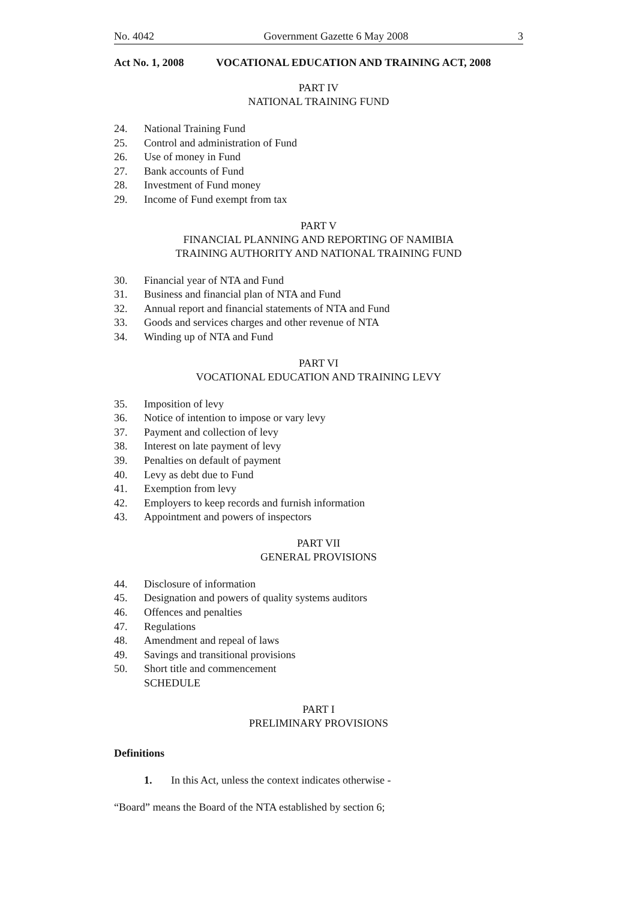No. 4042 Government Gazette 6 May 2008 3
Act No. 1, 2008 VOCATIONAL EDUCATION AND TRAINING ACT, 2008
PART IV
NATIONAL TRAINING FUND
24. National Training Fund
25. Control and administration of Fund
26. Use of money in Fund
27. Bank accounts of Fund
28. Investment of Fund money
29. Income of Fund exempt from tax
PART V
FINANCIAL PLANNING AND REPORTING OF NAMIBIA
TRAINING AUTHORITY AND NATIONAL TRAINING FUND
30. Financial year of NTA and Fund
31. Business and financial plan of NTA and Fund
32. Annual report and financial statements of NTA and Fund
33. Goods and services charges and other revenue of NTA
34. Winding up of NTA and Fund
PART VI
VOCATIONAL EDUCATION AND TRAINING LEVY
35. Imposition of levy
36. Notice of intention to impose or vary levy
37. Payment and collection of levy
38. Interest on late payment of levy
39. Penalties on default of payment
40. Levy as debt due to Fund
41. Exemption from levy
42. Employers to keep records and furnish information
43. Appointment and powers of inspectors
PART VII
GENERAL PROVISIONS
44. Disclosure of information
45. Designation and powers of quality systems auditors
46. Offences and penalties
47. Regulations
48. Amendment and repeal of laws
49. Savings and transitional provisions
50. Short title and commencement
SCHEDULE
PART I
PRELIMINARY PROVISIONS
Definitions
1. In this Act, unless the context indicates otherwise -
“Board” means the Board of the NTA established by section 6;